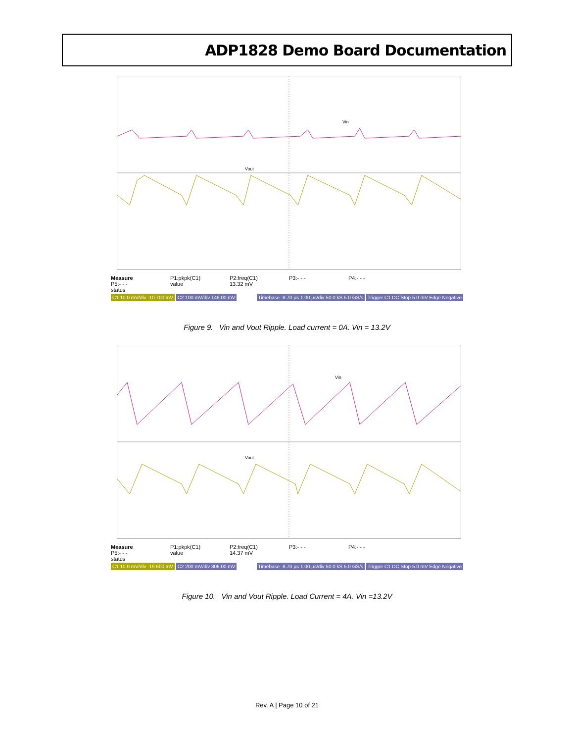ADP1828 Demo Board Documentation
Vin
Vout
Measure P1:pkpk(C1) P2:freq(C1) P3:- - - P4:- - - P5:- - - value 13.32 mV
status
C1 10.0 mV/div -10.700 mV C2 100 mV/div 146.00 mV
Timebase -8.70 µs 1.00 µs/div 50.0 kS 5.0 GS/s Trigger C1 DC Stop 5.0 mV Edge Negative
Figure 9. Vin and Vout Ripple. Load current = 0A. Vin = 13.2V
Vin
Vout
Measure P1:pkpk(C1) P2:freq(C1) P3:- - - P4:- - - P5:- - - value 14.37 mV
status
C1 10.0 mV/div -19.600 mV C2 200 mV/div 306.00 mV
Timebase -8.70 µs 1.00 µs/div 50.0 kS 5.0 GS/s Trigger C1 DC Stop 5.0 mV Edge Negative
Figure 10. Vin and Vout Ripple. Load Current = 4A. Vin =13.2V
Rev. A | Page 10 of 21